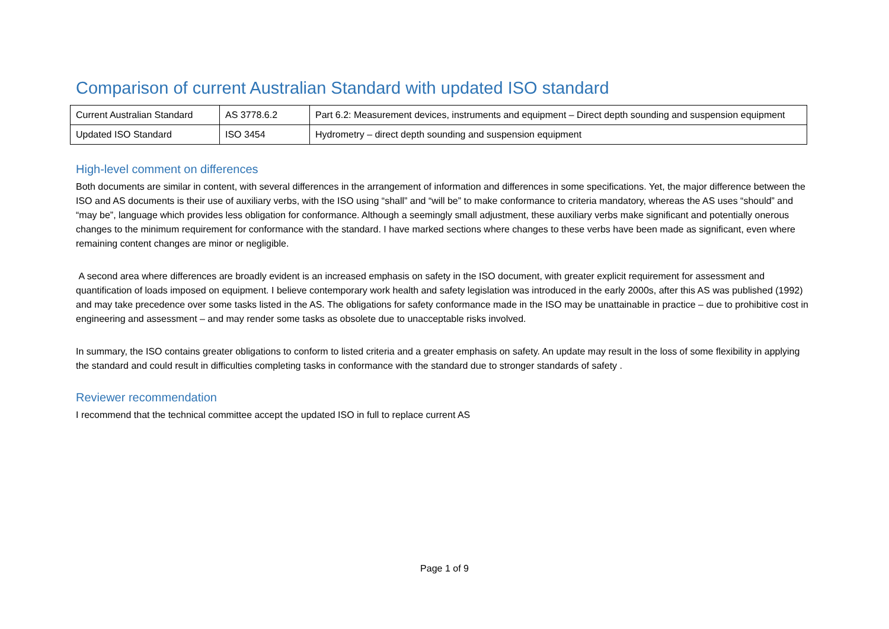Comparison of current Australian Standard with updated ISO standard
| Current Australian Standard | AS 3778.6.2 | Part 6.2: Measurement devices, instruments and equipment – Direct depth sounding and suspension equipment |
| Updated ISO Standard | ISO 3454 | Hydrometry – direct depth sounding and suspension equipment |
High-level comment on differences
Both documents are similar in content, with several differences in the arrangement of information and differences in some specifications. Yet, the major difference between the ISO and AS documents is their use of auxiliary verbs, with the ISO using “shall” and “will be” to make conformance to criteria mandatory, whereas the AS uses “should” and “may be”, language which provides less obligation for conformance. Although a seemingly small adjustment, these auxiliary verbs make significant and potentially onerous changes to the minimum requirement for conformance with the standard. I have marked sections where changes to these verbs have been made as significant, even where remaining content changes are minor or negligible.
A second area where differences are broadly evident is an increased emphasis on safety in the ISO document, with greater explicit requirement for assessment and quantification of loads imposed on equipment. I believe contemporary work health and safety legislation was introduced in the early 2000s, after this AS was published (1992) and may take precedence over some tasks listed in the AS. The obligations for safety conformance made in the ISO may be unattainable in practice – due to prohibitive cost in engineering and assessment – and may render some tasks as obsolete due to unacceptable risks involved.
In summary, the ISO contains greater obligations to conform to listed criteria and a greater emphasis on safety. An update may result in the loss of some flexibility in applying the standard and could result in difficulties completing tasks in conformance with the standard due to stronger standards of safety .
Reviewer recommendation
I recommend that the technical committee accept the updated ISO in full to replace current AS
Page 1 of 9